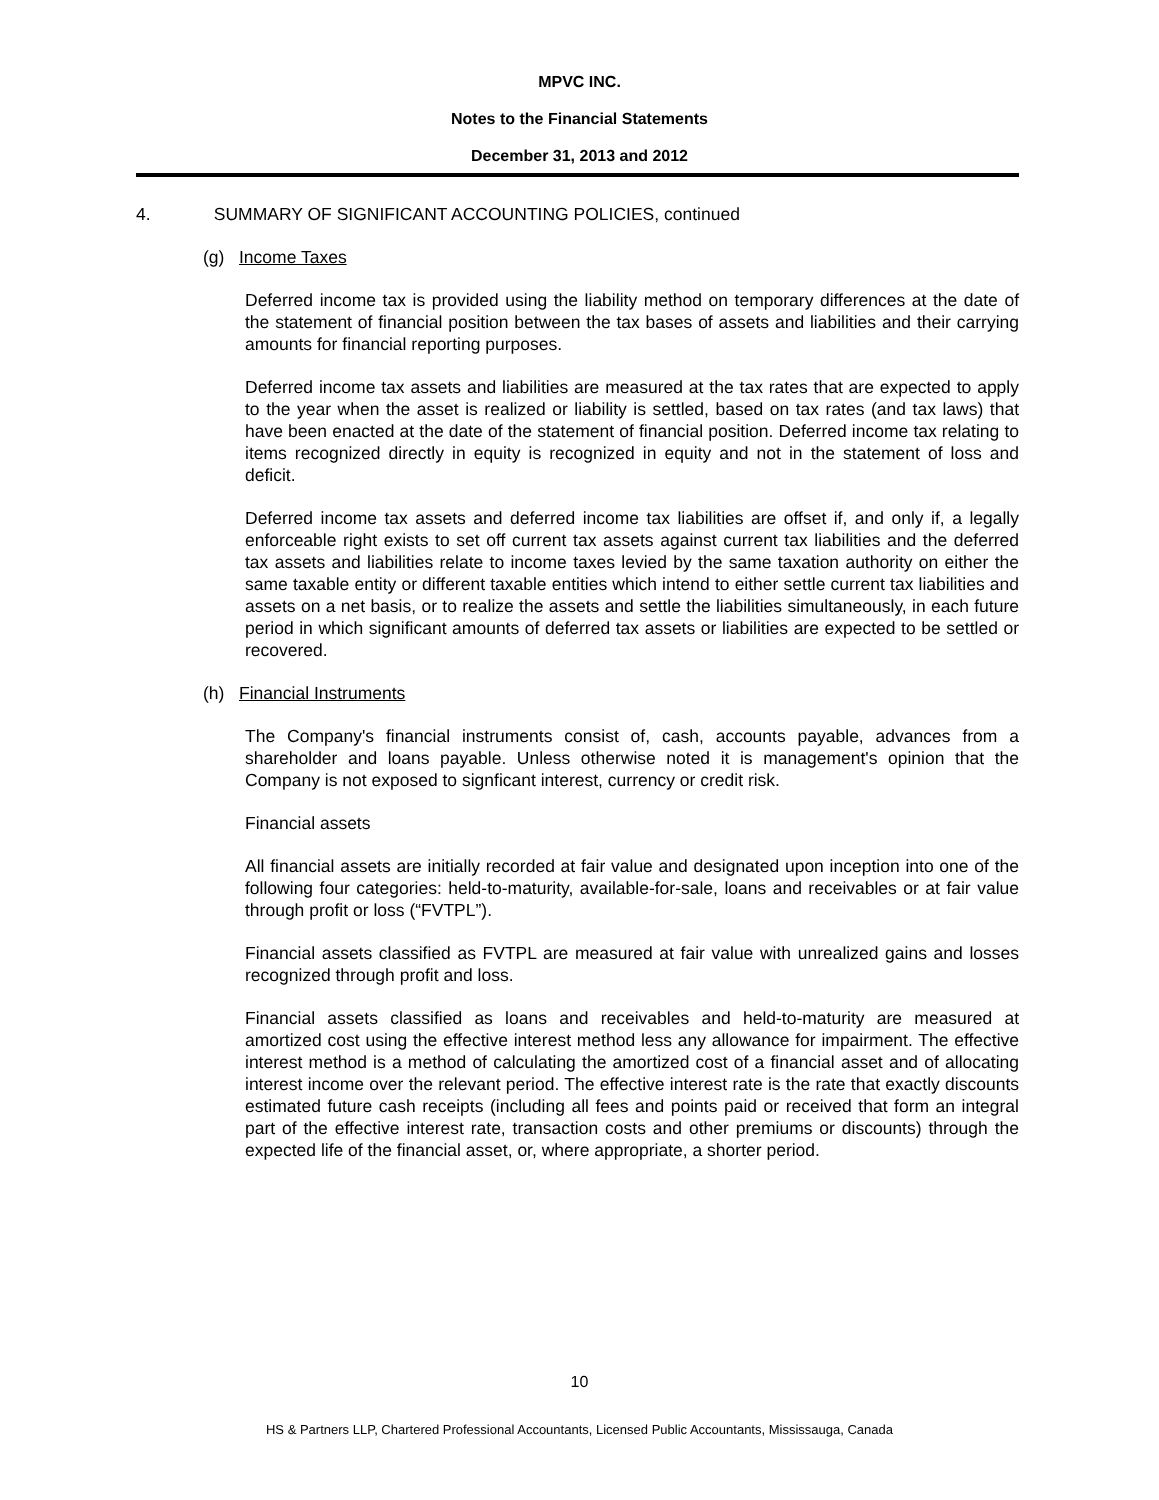MPVC INC.
Notes to the Financial Statements
December 31, 2013 and 2012
4. SUMMARY OF SIGNIFICANT ACCOUNTING POLICIES, continued
(g) Income Taxes
Deferred income tax is provided using the liability method on temporary differences at the date of the statement of financial position between the tax bases of assets and liabilities and their carrying amounts for financial reporting purposes.
Deferred income tax assets and liabilities are measured at the tax rates that are expected to apply to the year when the asset is realized or liability is settled, based on tax rates (and tax laws) that have been enacted at the date of the statement of financial position. Deferred income tax relating to items recognized directly in equity is recognized in equity and not in the statement of loss and deficit.
Deferred income tax assets and deferred income tax liabilities are offset if, and only if, a legally enforceable right exists to set off current tax assets against current tax liabilities and the deferred tax assets and liabilities relate to income taxes levied by the same taxation authority on either the same taxable entity or different taxable entities which intend to either settle current tax liabilities and assets on a net basis, or to realize the assets and settle the liabilities simultaneously, in each future period in which significant amounts of deferred tax assets or liabilities are expected to be settled or recovered.
(h) Financial Instruments
The Company's financial instruments consist of, cash, accounts payable, advances from a shareholder and loans payable. Unless otherwise noted it is management's opinion that the Company is not exposed to signficant interest, currency or credit risk.
Financial assets
All financial assets are initially recorded at fair value and designated upon inception into one of the following four categories: held-to-maturity, available-for-sale, loans and receivables or at fair value through profit or loss (“FVTPL”).
Financial assets classified as FVTPL are measured at fair value with unrealized gains and losses recognized through profit and loss.
Financial assets classified as loans and receivables and held-to-maturity are measured at amortized cost using the effective interest method less any allowance for impairment. The effective interest method is a method of calculating the amortized cost of a financial asset and of allocating interest income over the relevant period. The effective interest rate is the rate that exactly discounts estimated future cash receipts (including all fees and points paid or received that form an integral part of the effective interest rate, transaction costs and other premiums or discounts) through the expected life of the financial asset, or, where appropriate, a shorter period.
10
HS & Partners LLP, Chartered Professional Accountants, Licensed Public Accountants, Mississauga, Canada